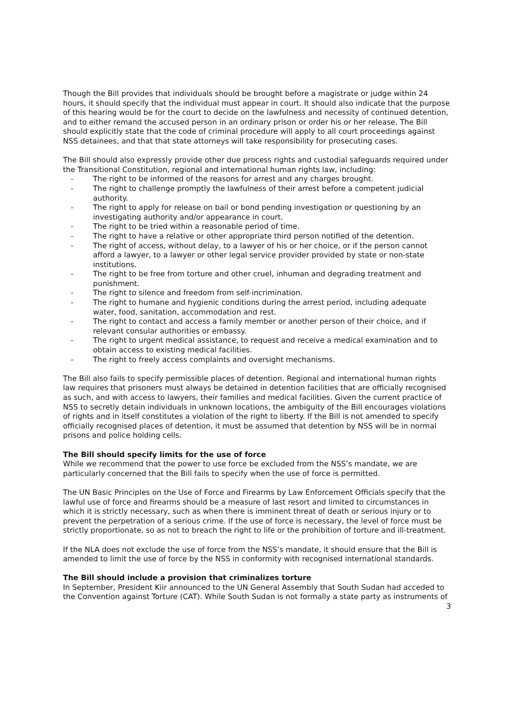Though the Bill provides that individuals should be brought before a magistrate or judge within 24 hours, it should specify that the individual must appear in court. It should also indicate that the purpose of this hearing would be for the court to decide on the lawfulness and necessity of continued detention, and to either remand the accused person in an ordinary prison or order his or her release. The Bill should explicitly state that the code of criminal procedure will apply to all court proceedings against NSS detainees, and that that state attorneys will take responsibility for prosecuting cases.
The Bill should also expressly provide other due process rights and custodial safeguards required under the Transitional Constitution, regional and international human rights law, including:
- The right to be informed of the reasons for arrest and any charges brought.
- The right to challenge promptly the lawfulness of their arrest before a competent judicial authority.
- The right to apply for release on bail or bond pending investigation or questioning by an investigating authority and/or appearance in court.
- The right to be tried within a reasonable period of time.
- The right to have a relative or other appropriate third person notified of the detention.
- The right of access, without delay, to a lawyer of his or her choice, or if the person cannot afford a lawyer, to a lawyer or other legal service provider provided by state or non-state institutions.
- The right to be free from torture and other cruel, inhuman and degrading treatment and punishment.
- The right to silence and freedom from self-incrimination.
- The right to humane and hygienic conditions during the arrest period, including adequate water, food, sanitation, accommodation and rest.
- The right to contact and access a family member or another person of their choice, and if relevant consular authorities or embassy.
- The right to urgent medical assistance, to request and receive a medical examination and to obtain access to existing medical facilities.
- The right to freely access complaints and oversight mechanisms.
The Bill also fails to specify permissible places of detention. Regional and international human rights law requires that prisoners must always be detained in detention facilities that are officially recognised as such, and with access to lawyers, their families and medical facilities. Given the current practice of NSS to secretly detain individuals in unknown locations, the ambiguity of the Bill encourages violations of rights and in itself constitutes a violation of the right to liberty. If the Bill is not amended to specify officially recognised places of detention, it must be assumed that detention by NSS will be in normal prisons and police holding cells.
The Bill should specify limits for the use of force
While we recommend that the power to use force be excluded from the NSS’s mandate, we are particularly concerned that the Bill fails to specify when the use of force is permitted.
The UN Basic Principles on the Use of Force and Firearms by Law Enforcement Officials specify that the lawful use of force and firearms should be a measure of last resort and limited to circumstances in which it is strictly necessary, such as when there is imminent threat of death or serious injury or to prevent the perpetration of a serious crime. If the use of force is necessary, the level of force must be strictly proportionate, so as not to breach the right to life or the prohibition of torture and ill-treatment.
If the NLA does not exclude the use of force from the NSS’s mandate, it should ensure that the Bill is amended to limit the use of force by the NSS in conformity with recognised international standards.
The Bill should include a provision that criminalizes torture
In September, President Kiir announced to the UN General Assembly that South Sudan had acceded to the Convention against Torture (CAT). While South Sudan is not formally a state party as instruments of
3